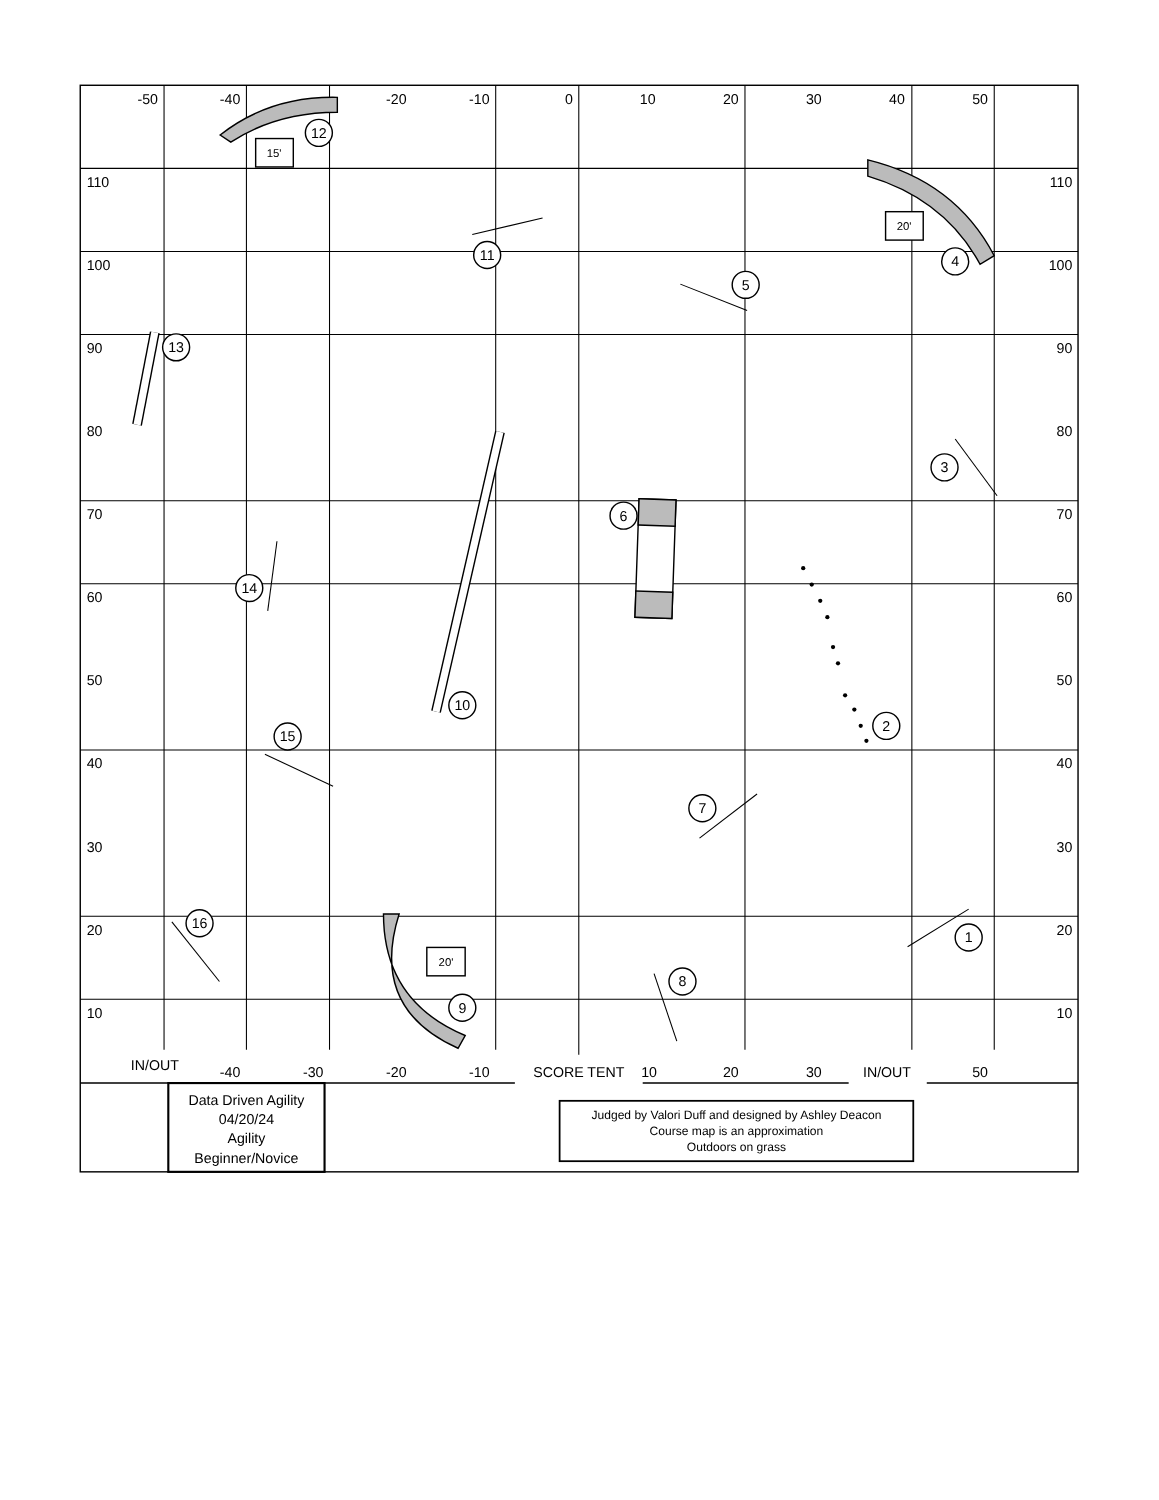1
2
3
4
5
6
7
8
9
10
11
12
13
14
15
16
15'
20'
20'
-50
-40
-20
-10
0
10
20
30
40
50
-40
-30
-20
-10
SCORE TENT
10
20
30
IN/OUT
50
IN/OUT
110
100
90
80
70
60
50
40
30
20
10
110
100
90
80
70
60
50
40
30
20
10
Data Driven Agility
04/20/24
Agility
Beginner/Novice
Judged by Valori Duff and designed by Ashley Deacon
Course map is an approximation
Outdoors on grass